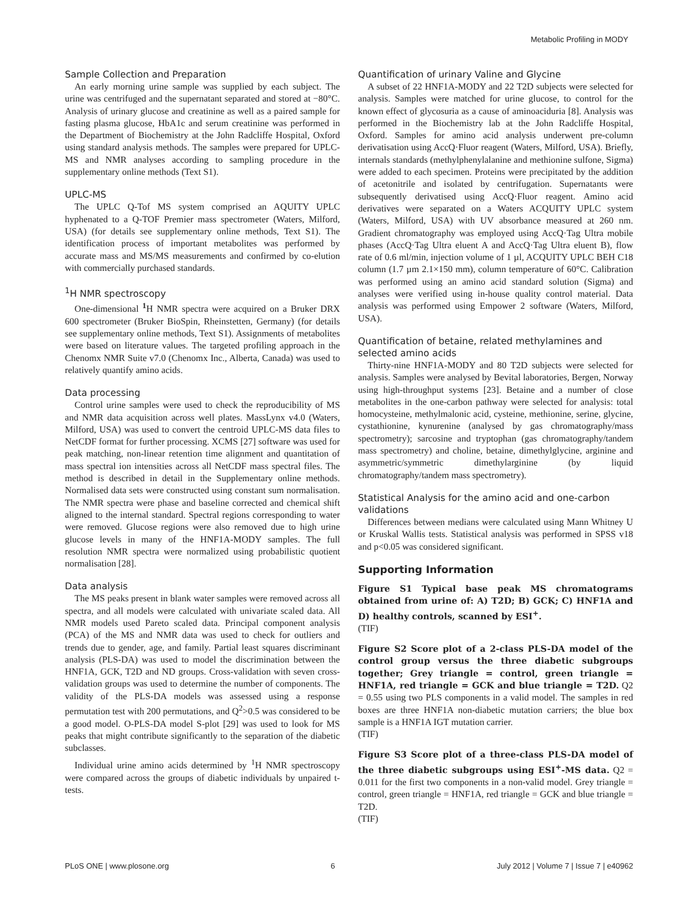Metabolic Profiling in MODY
Sample Collection and Preparation
An early morning urine sample was supplied by each subject. The urine was centrifuged and the supernatant separated and stored at −80°C. Analysis of urinary glucose and creatinine as well as a paired sample for fasting plasma glucose, HbA1c and serum creatinine was performed in the Department of Biochemistry at the John Radcliffe Hospital, Oxford using standard analysis methods. The samples were prepared for UPLC-MS and NMR analyses according to sampling procedure in the supplementary online methods (Text S1).
UPLC-MS
The UPLC Q-Tof MS system comprised an AQUITY UPLC hyphenated to a Q-TOF Premier mass spectrometer (Waters, Milford, USA) (for details see supplementary online methods, Text S1). The identification process of important metabolites was performed by accurate mass and MS/MS measurements and confirmed by co-elution with commercially purchased standards.
<sup>1</sup>H NMR spectroscopy
One-dimensional <sup>1</sup> H NMR spectra were acquired on a Bruker DRX 600 spectrometer (Bruker BioSpin, Rheinstetten, Germany) (for details see supplementary online methods, Text S1). Assignments of metabolites were based on literature values. The targeted profiling approach in the Chenomx NMR Suite v7.0 (Chenomx Inc., Alberta, Canada) was used to relatively quantify amino acids.
Data processing
Control urine samples were used to check the reproducibility of MS and NMR data acquisition across well plates. MassLynx v4.0 (Waters, Milford, USA) was used to convert the centroid UPLC-MS data files to NetCDF format for further processing. XCMS [27] software was used for peak matching, non-linear retention time alignment and quantitation of mass spectral ion intensities across all NetCDF mass spectral files. The method is described in detail in the Supplementary online methods. Normalised data sets were constructed using constant sum normalisation. The NMR spectra were phase and baseline corrected and chemical shift aligned to the internal standard. Spectral regions corresponding to water were removed. Glucose regions were also removed due to high urine glucose levels in many of the HNF1A-MODY samples. The full resolution NMR spectra were normalized using probabilistic quotient normalisation [28].
Data analysis
The MS peaks present in blank water samples were removed across all spectra, and all models were calculated with univariate scaled data. All NMR models used Pareto scaled data. Principal component analysis (PCA) of the MS and NMR data was used to check for outliers and trends due to gender, age, and family. Partial least squares discriminant analysis (PLS-DA) was used to model the discrimination between the HNF1A, GCK, T2D and ND groups. Cross-validation with seven cross-validation groups was used to determine the number of components. The validity of the PLS-DA models was assessed using a response permutation test with 200 permutations, and Q<sup>2</sup>>0.5 was considered to be a good model. O-PLS-DA model S-plot [29] was used to look for MS peaks that might contribute significantly to the separation of the diabetic subclasses.
Individual urine amino acids determined by <sup>1</sup>H NMR spectroscopy were compared across the groups of diabetic individuals by unpaired t-tests.
Quantification of urinary Valine and Glycine
A subset of 22 HNF1A-MODY and 22 T2D subjects were selected for analysis. Samples were matched for urine glucose, to control for the known effect of glycosuria as a cause of aminoaciduria [8]. Analysis was performed in the Biochemistry lab at the John Radcliffe Hospital, Oxford. Samples for amino acid analysis underwent pre-column derivatisation using AccQ·Fluor reagent (Waters, Milford, USA). Briefly, internals standards (methylphenylalanine and methionine sulfone, Sigma) were added to each specimen. Proteins were precipitated by the addition of acetonitrile and isolated by centrifugation. Supernatants were subsequently derivatised using AccQ·Fluor reagent. Amino acid derivatives were separated on a Waters ACQUITY UPLC system (Waters, Milford, USA) with UV absorbance measured at 260 nm. Gradient chromatography was employed using AccQ·Tag Ultra mobile phases (AccQ·Tag Ultra eluent A and AccQ·Tag Ultra eluent B), flow rate of 0.6 ml/min, injection volume of 1 µl, ACQUITY UPLC BEH C18 column (1.7 µm 2.1×150 mm), column temperature of 60°C. Calibration was performed using an amino acid standard solution (Sigma) and analyses were verified using in-house quality control material. Data analysis was performed using Empower 2 software (Waters, Milford, USA).
Quantification of betaine, related methylamines and selected amino acids
Thirty-nine HNF1A-MODY and 80 T2D subjects were selected for analysis. Samples were analysed by Bevital laboratories, Bergen, Norway using high-throughput systems [23]. Betaine and a number of close metabolites in the one-carbon pathway were selected for analysis: total homocysteine, methylmalonic acid, cysteine, methionine, serine, glycine, cystathionine, kynurenine (analysed by gas chromatography/mass spectrometry); sarcosine and tryptophan (gas chromatography/tandem mass spectrometry) and choline, betaine, dimethylglycine, arginine and asymmetric/symmetric dimethylarginine (by liquid chromatography/tandem mass spectrometry).
Statistical Analysis for the amino acid and one-carbon validations
Differences between medians were calculated using Mann Whitney U or Kruskal Wallis tests. Statistical analysis was performed in SPSS v18 and p<0.05 was considered significant.
Supporting Information
Figure S1 Typical base peak MS chromatograms obtained from urine of: A) T2D; B) GCK; C) HNF1A and D) healthy controls, scanned by ESI<sup>+</sup>.
(TIF)
Figure S2 Score plot of a 2-class PLS-DA model of the control group versus the three diabetic subgroups together; Grey triangle = control, green triangle = HNF1A, red triangle = GCK and blue triangle = T2D. Q2 = 0.55 using two PLS components in a valid model. The samples in red boxes are three HNF1A non-diabetic mutation carriers; the blue box sample is a HNF1A IGT mutation carrier.
(TIF)
Figure S3 Score plot of a three-class PLS-DA model of the three diabetic subgroups using ESI<sup>+</sup>-MS data. Q2 = 0.011 for the first two components in a non-valid model. Grey triangle = control, green triangle = HNF1A, red triangle = GCK and blue triangle = T2D.
(TIF)
PLoS ONE | www.plosone.org 6 July 2012 | Volume 7 | Issue 7 | e40962